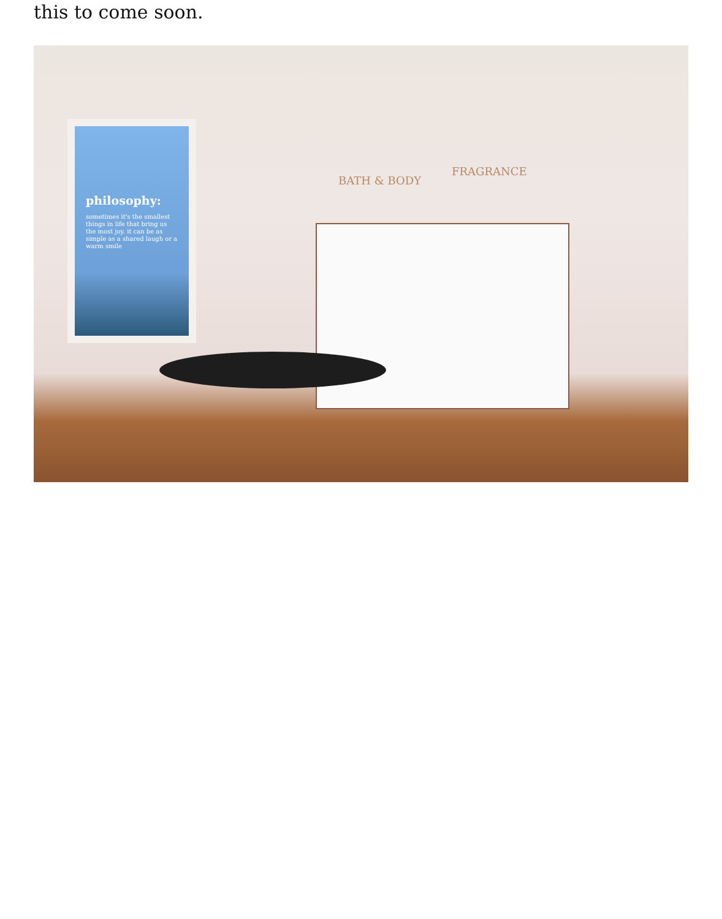this to come soon.
philosophy:
sometimes it's the smallest things in life that bring us the most joy. it can be as simple as a shared laugh or a warm smile
BATH & BODY
FRAGRANCE